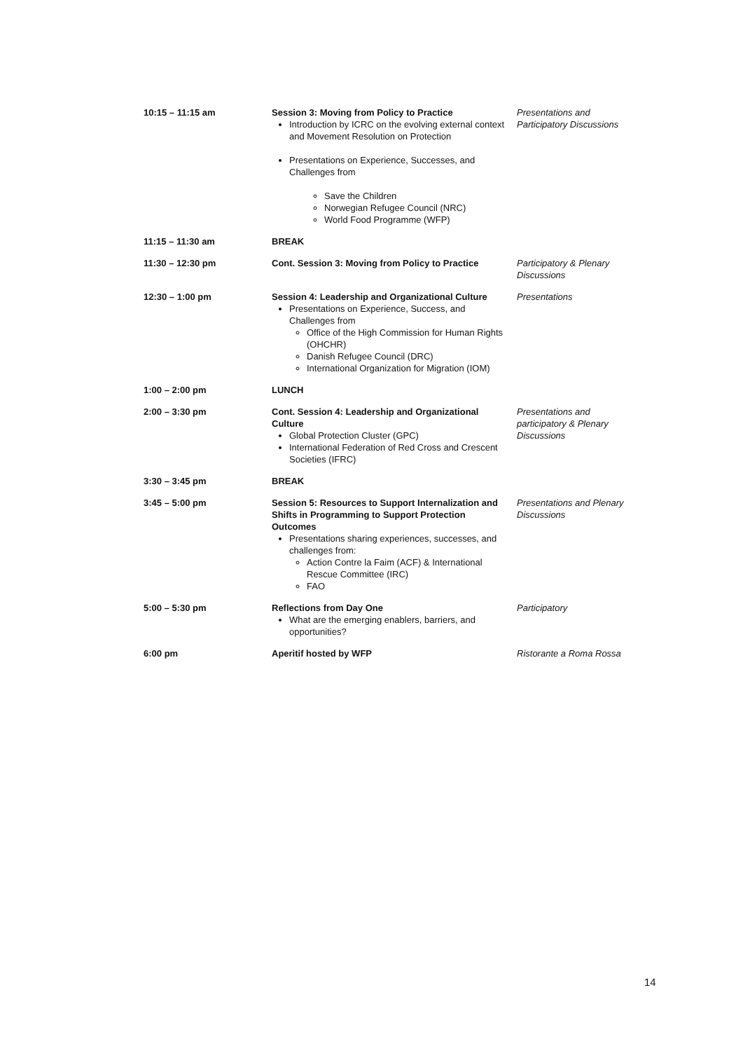| 10:15 – 11:15 am | Session 3: Moving from Policy to Practice Introduction by ICRC on the evolving external context and Movement Resolution on Protection Presentations on Experience, Successes, and Challenges from Save the Children Norwegian Refugee Council (NRC) World Food Programme (WFP) | Presentations and Participatory Discussions |
| 11:15 – 11:30 am | BREAK | |
| 11:30 – 12:30 pm | Cont. Session 3: Moving from Policy to Practice | Participatory & Plenary Discussions |
| 12:30 – 1:00 pm | Session 4: Leadership and Organizational Culture Presentations on Experience, Success, and Challenges from Office of the High Commission for Human Rights (OHCHR) Danish Refugee Council (DRC) International Organization for Migration (IOM) | Presentations |
| 1:00 – 2:00 pm | LUNCH | |
| 2:00 – 3:30 pm | Cont. Session 4: Leadership and Organizational Culture Global Protection Cluster (GPC) International Federation of Red Cross and Crescent Societies (IFRC) | Presentations and participatory & Plenary Discussions |
| 3:30 – 3:45 pm | BREAK | |
| 3:45 – 5:00 pm | Session 5: Resources to Support Internalization and Shifts in Programming to Support Protection Outcomes Presentations sharing experiences, successes, and challenges from: Action Contre la Faim (ACF) & International Rescue Committee (IRC) FAO | Presentations and Plenary Discussions |
| 5:00 – 5:30 pm | Reflections from Day One What are the emerging enablers, barriers, and opportunities? | Participatory |
| 6:00 pm | Aperitif hosted by WFP | Ristorante a Roma Rossa |
14